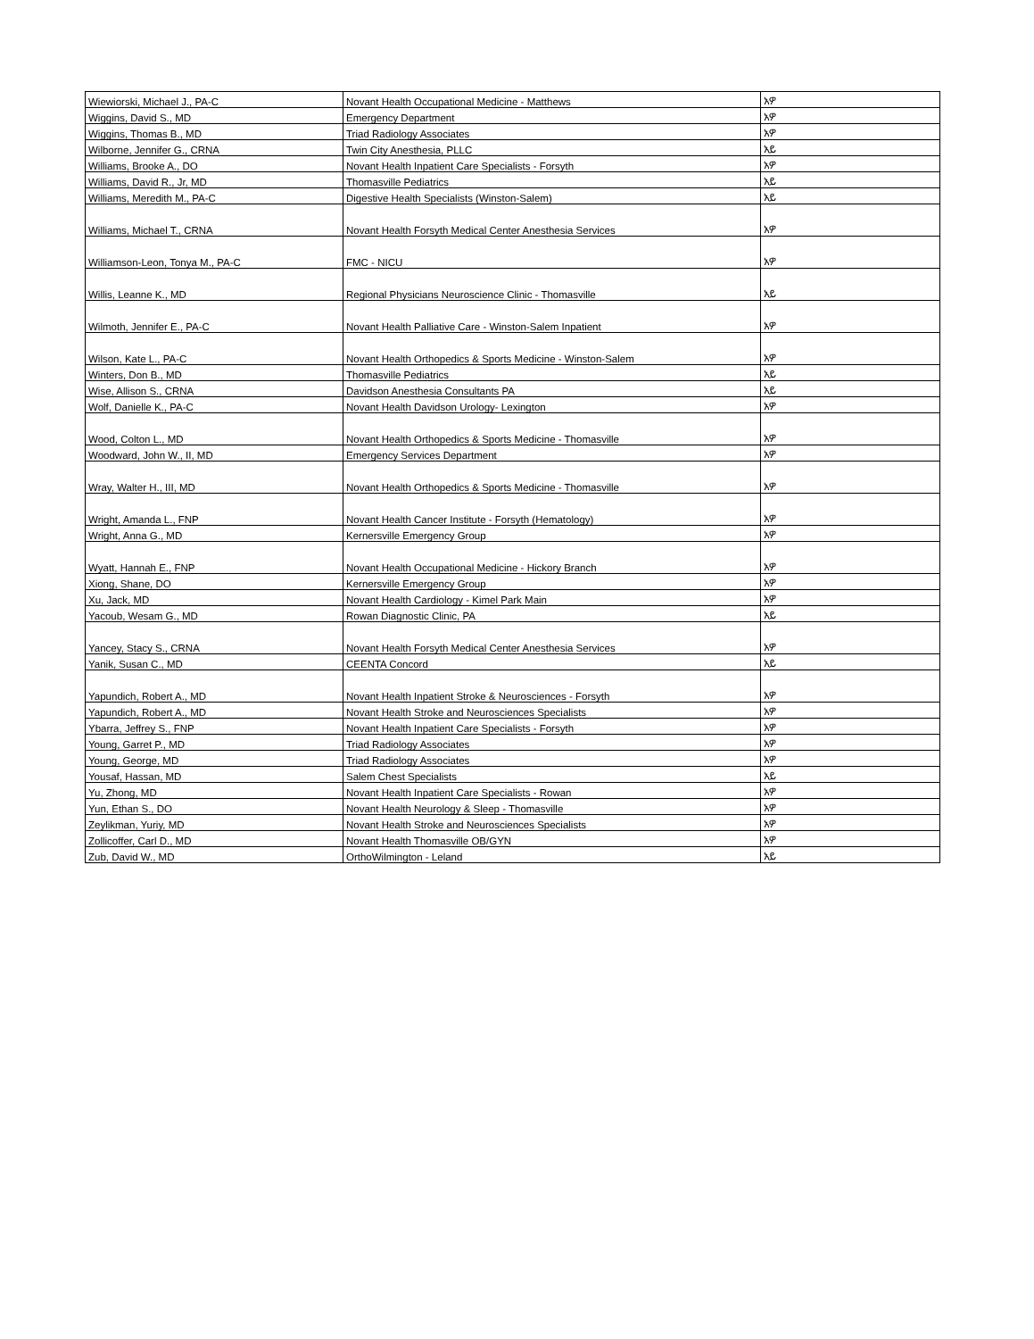| Wiewiorski, Michael J., PA-C | Novant Health Occupational Medicine - Matthews | አዎ |
| Wiggins, David S., MD | Emergency Department | አዎ |
| Wiggins, Thomas B., MD | Triad Radiology Associates | አዎ |
| Wilborne, Jennifer G., CRNA | Twin City Anesthesia, PLLC | አይ |
| Williams, Brooke A., DO | Novant Health Inpatient Care Specialists - Forsyth | አዎ |
| Williams, David R., Jr, MD | Thomasville Pediatrics | አይ |
| Williams, Meredith M., PA-C | Digestive Health Specialists (Winston-Salem) | አይ |
| Williams, Michael T., CRNA | Novant Health Forsyth Medical Center Anesthesia Services | አዎ |
| Williamson-Leon, Tonya M., PA-C | FMC - NICU | አዎ |
| Willis, Leanne K., MD | Regional Physicians Neuroscience Clinic - Thomasville | አይ |
| Wilmoth, Jennifer E., PA-C | Novant Health Palliative Care - Winston-Salem Inpatient | አዎ |
| Wilson, Kate L., PA-C | Novant Health Orthopedics & Sports Medicine - Winston-Salem | አዎ |
| Winters, Don B., MD | Thomasville Pediatrics | አይ |
| Wise, Allison S., CRNA | Davidson Anesthesia Consultants PA | አይ |
| Wolf, Danielle K., PA-C | Novant Health Davidson Urology- Lexington | አዎ |
| Wood, Colton L., MD | Novant Health Orthopedics & Sports Medicine - Thomasville | አዎ |
| Woodward, John W., II, MD | Emergency Services Department | አዎ |
| Wray, Walter H., III, MD | Novant Health Orthopedics & Sports Medicine - Thomasville | አዎ |
| Wright, Amanda L., FNP | Novant Health Cancer Institute - Forsyth (Hematology) | አዎ |
| Wright, Anna G., MD | Kernersville Emergency Group | አዎ |
| Wyatt, Hannah E., FNP | Novant Health Occupational Medicine - Hickory Branch | አዎ |
| Xiong, Shane, DO | Kernersville Emergency Group | አዎ |
| Xu, Jack, MD | Novant Health Cardiology - Kimel Park Main | አዎ |
| Yacoub, Wesam G., MD | Rowan Diagnostic Clinic, PA | አይ |
| Yancey, Stacy S., CRNA | Novant Health Forsyth Medical Center Anesthesia Services | አዎ |
| Yanik, Susan C., MD | CEENTA Concord | አይ |
| Yapundich, Robert A., MD | Novant Health Inpatient Stroke & Neurosciences - Forsyth | አዎ |
| Yapundich, Robert A., MD | Novant Health Stroke and Neurosciences Specialists | አዎ |
| Ybarra, Jeffrey S., FNP | Novant Health Inpatient Care Specialists - Forsyth | አዎ |
| Young, Garret P., MD | Triad Radiology Associates | አዎ |
| Young, George, MD | Triad Radiology Associates | አዎ |
| Yousaf, Hassan, MD | Salem Chest Specialists | አይ |
| Yu, Zhong, MD | Novant Health Inpatient Care Specialists - Rowan | አዎ |
| Yun, Ethan S., DO | Novant Health Neurology & Sleep - Thomasville | አዎ |
| Zeylikman, Yuriy, MD | Novant Health Stroke and Neurosciences Specialists | አዎ |
| Zollicoffer, Carl D., MD | Novant Health Thomasville OB/GYN | አዎ |
| Zub, David W., MD | OrthoWilmington - Leland | አይ |